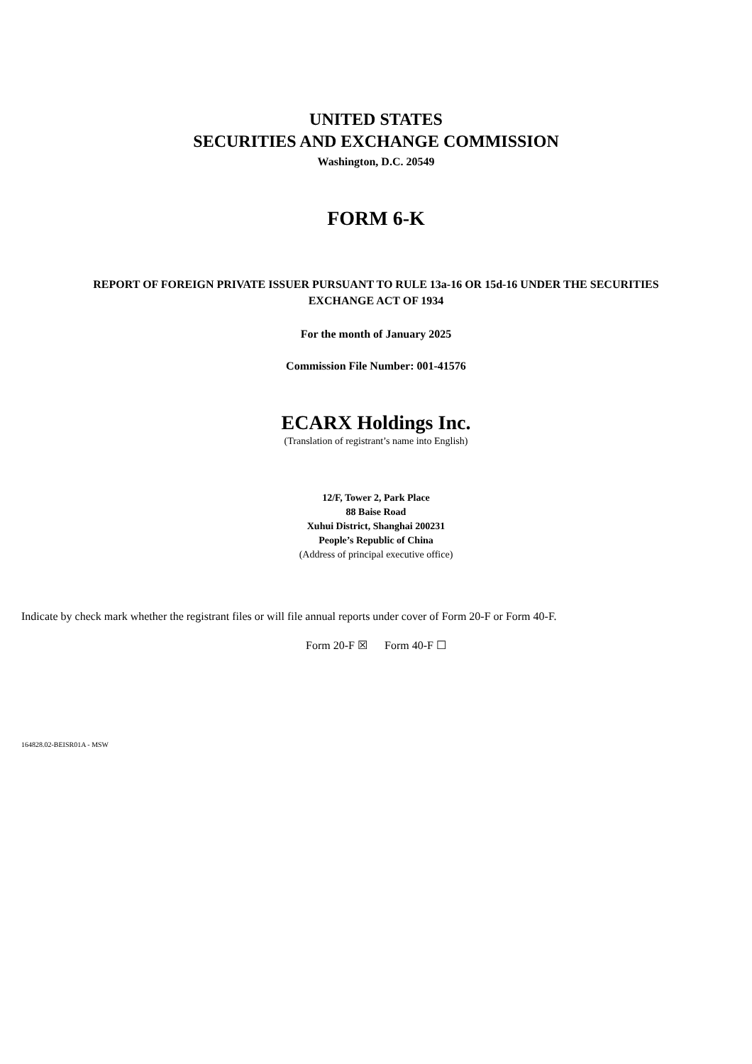UNITED STATES
SECURITIES AND EXCHANGE COMMISSION
Washington, D.C. 20549
FORM 6-K
REPORT OF FOREIGN PRIVATE ISSUER PURSUANT TO RULE 13a-16 OR 15d-16 UNDER THE SECURITIES
EXCHANGE ACT OF 1934
For the month of January 2025
Commission File Number: 001-41576
ECARX Holdings Inc.
(Translation of registrant’s name into English)
12/F, Tower 2, Park Place
88 Baise Road
Xuhui District, Shanghai 200231
People’s Republic of China
(Address of principal executive office)
Indicate by check mark whether the registrant files or will file annual reports under cover of Form 20-F or Form 40-F.
Form 20-F ☒ Form 40-F ☐
164828.02-BEISR01A - MSW